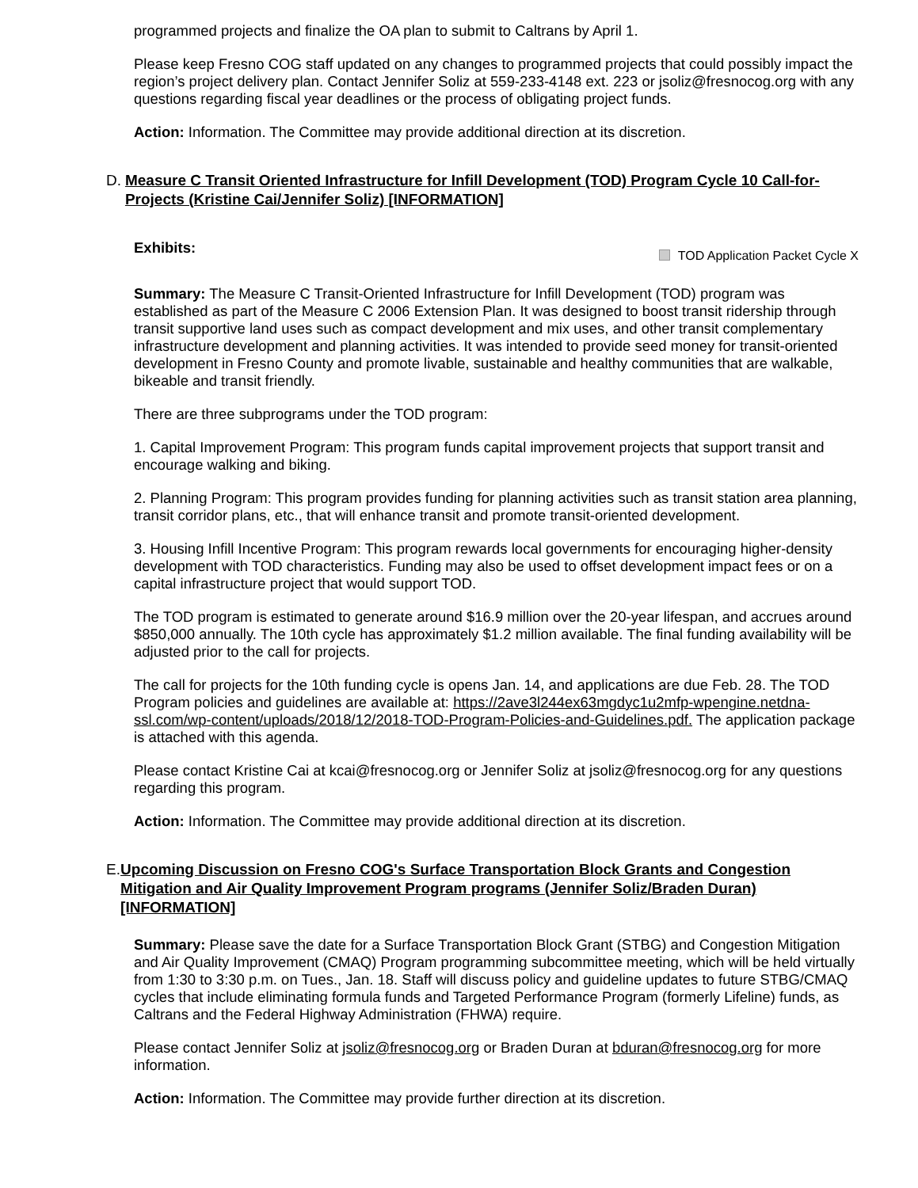programmed projects and finalize the OA plan to submit to Caltrans by April 1.
Please keep Fresno COG staff updated on any changes to programmed projects that could possibly impact the region’s project delivery plan. Contact Jennifer Soliz at 559-233-4148 ext. 223 or jsoliz@fresnocog.org with any questions regarding fiscal year deadlines or the process of obligating project funds.
Action: Information. The Committee may provide additional direction at its discretion.
D. Measure C Transit Oriented Infrastructure for Infill Development (TOD) Program Cycle 10 Call-for-Projects (Kristine Cai/Jennifer Soliz) [INFORMATION]
Exhibits: TOD Application Packet Cycle X
Summary: The Measure C Transit-Oriented Infrastructure for Infill Development (TOD) program was established as part of the Measure C 2006 Extension Plan. It was designed to boost transit ridership through transit supportive land uses such as compact development and mix uses, and other transit complementary infrastructure development and planning activities. It was intended to provide seed money for transit-oriented development in Fresno County and promote livable, sustainable and healthy communities that are walkable, bikeable and transit friendly.
There are three subprograms under the TOD program:
1. Capital Improvement Program: This program funds capital improvement projects that support transit and encourage walking and biking.
2. Planning Program: This program provides funding for planning activities such as transit station area planning, transit corridor plans, etc., that will enhance transit and promote transit-oriented development.
3. Housing Infill Incentive Program: This program rewards local governments for encouraging higher-density development with TOD characteristics. Funding may also be used to offset development impact fees or on a capital infrastructure project that would support TOD.
The TOD program is estimated to generate around $16.9 million over the 20-year lifespan, and accrues around $850,000 annually. The 10th cycle has approximately $1.2 million available. The final funding availability will be adjusted prior to the call for projects.
The call for projects for the 10th funding cycle is opens Jan. 14, and applications are due Feb. 28. The TOD Program policies and guidelines are available at: https://2ave3l244ex63mgdyc1u2mfp-wpengine.netdna-ssl.com/wp-content/uploads/2018/12/2018-TOD-Program-Policies-and-Guidelines.pdf. The application package is attached with this agenda.
Please contact Kristine Cai at kcai@fresnocog.org or Jennifer Soliz at jsoliz@fresnocog.org for any questions regarding this program.
Action: Information. The Committee may provide additional direction at its discretion.
E. Upcoming Discussion on Fresno COG's Surface Transportation Block Grants and Congestion Mitigation and Air Quality Improvement Program programs (Jennifer Soliz/Braden Duran) [INFORMATION]
Summary: Please save the date for a Surface Transportation Block Grant (STBG) and Congestion Mitigation and Air Quality Improvement (CMAQ) Program programming subcommittee meeting, which will be held virtually from 1:30 to 3:30 p.m. on Tues., Jan. 18. Staff will discuss policy and guideline updates to future STBG/CMAQ cycles that include eliminating formula funds and Targeted Performance Program (formerly Lifeline) funds, as Caltrans and the Federal Highway Administration (FHWA) require.
Please contact Jennifer Soliz at jsoliz@fresnocog.org or Braden Duran at bduran@fresnocog.org for more information.
Action: Information. The Committee may provide further direction at its discretion.